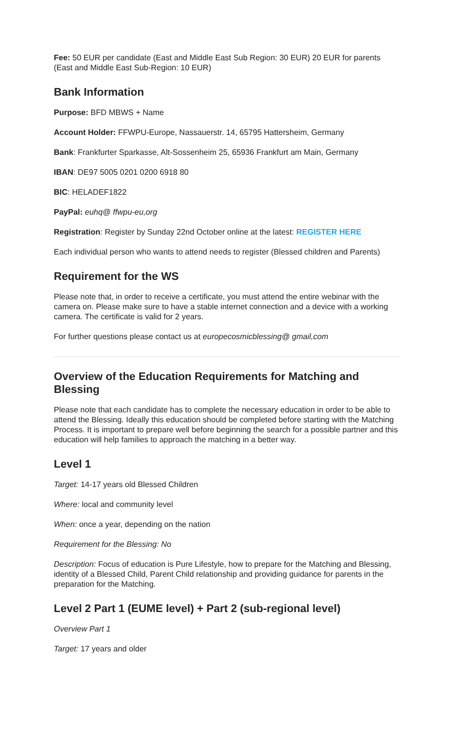Fee: 50 EUR per candidate (East and Middle East Sub Region: 30 EUR) 20 EUR for parents (East and Middle East Sub-Region: 10 EUR)
Bank Information
Purpose: BFD MBWS + Name
Account Holder: FFWPU-Europe, Nassauerstr. 14, 65795 Hattersheim, Germany
Bank: Frankfurter Sparkasse, Alt-Sossenheim 25, 65936 Frankfurt am Main, Germany
IBAN: DE97 5005 0201 0200 6918 80
BIC: HELADEF1822
PayPal: euhq@ ffwpu-eu,org
Registration: Register by Sunday 22nd October online at the latest: REGISTER HERE
Each individual person who wants to attend needs to register (Blessed children and Parents)
Requirement for the WS
Please note that, in order to receive a certificate, you must attend the entire webinar with the camera on. Please make sure to have a stable internet connection and a device with a working camera. The certificate is valid for 2 years.
For further questions please contact us at europecosmicblessing@ gmail,com
Overview of the Education Requirements for Matching and Blessing
Please note that each candidate has to complete the necessary education in order to be able to attend the Blessing. Ideally this education should be completed before starting with the Matching Process. It is important to prepare well before beginning the search for a possible partner and this education will help families to approach the matching in a better way.
Level 1
Target: 14-17 years old Blessed Children
Where: local and community level
When: once a year, depending on the nation
Requirement for the Blessing: No
Description: Focus of education is Pure Lifestyle, how to prepare for the Matching and Blessing, identity of a Blessed Child, Parent Child relationship and providing guidance for parents in the preparation for the Matching.
Level 2 Part 1 (EUME level) + Part 2 (sub-regional level)
Overview Part 1
Target: 17 years and older